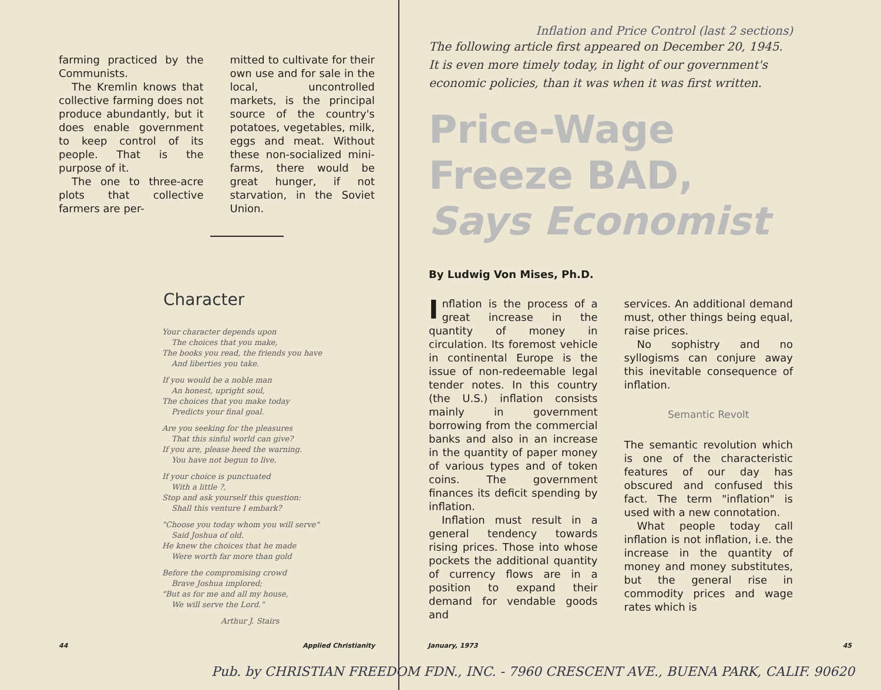farming practiced by the Communists.
The Kremlin knows that collective farming does not produce abundantly, but it does enable government to keep control of its people. That is the purpose of it.
The one to three-acre plots that collective farmers are per-
mitted to cultivate for their own use and for sale in the local, uncontrolled markets, is the principal source of the country's potatoes, vegetables, milk, eggs and meat. Without these non-socialized mini-farms, there would be great hunger, if not starvation, in the Soviet Union.
Character
Your character depends upon
The choices that you make,
The books you read, the friends you have
And liberties you take.
If you would be a noble man
An honest, upright soul,
The choices that you make today
Predicts your final goal.
Are you seeking for the pleasures
That this sinful world can give?
If you are, please heed the warning.
You have not begun to live.
If your choice is punctuated
With a little ?,
Stop and ask yourself this question:
Shall this venture I embark?
"Choose you today whom you will serve"
Said Joshua of old.
He knew the choices that he made
Were worth far more than gold
Before the compromising crowd
Brave Joshua implored;
"But as for me and all my house,
We will serve the Lord."
Arthur J. Stairs
Inflation and Price Control (last 2 sections)
The following article first appeared on December 20, 1945. It is even more timely today, in light of our government's economic policies, than it was when it was first written.
Price-Wage
Freeze BAD,
Says Economist
By Ludwig Von Mises, Ph.D.
Inflation is the process of a great increase in the quantity of money in circulation. Its foremost vehicle in continental Europe is the issue of non-redeemable legal tender notes. In this country (the U.S.) inflation consists mainly in government borrowing from the commercial banks and also in an increase in the quantity of paper money of various types and of token coins. The government finances its deficit spending by inflation.
Inflation must result in a general tendency towards rising prices. Those into whose pockets the additional quantity of currency flows are in a position to expand their demand for vendable goods and
services. An additional demand must, other things being equal, raise prices.
No sophistry and no syllogisms can conjure away this inevitable consequence of inflation.
Semantic Revolt
The semantic revolution which is one of the characteristic features of our day has obscured and confused this fact. The term "inflation" is used with a new connotation.
What people today call inflation is not inflation, i.e. the increase in the quantity of money and money substitutes, but the general rise in commodity prices and wage rates which is
44 Applied Christianity January, 1973 45
Pub. by CHRISTIAN FREEDOM FDN., INC. - 7960 CRESCENT AVE., BUENA PARK, CALIF. 90620